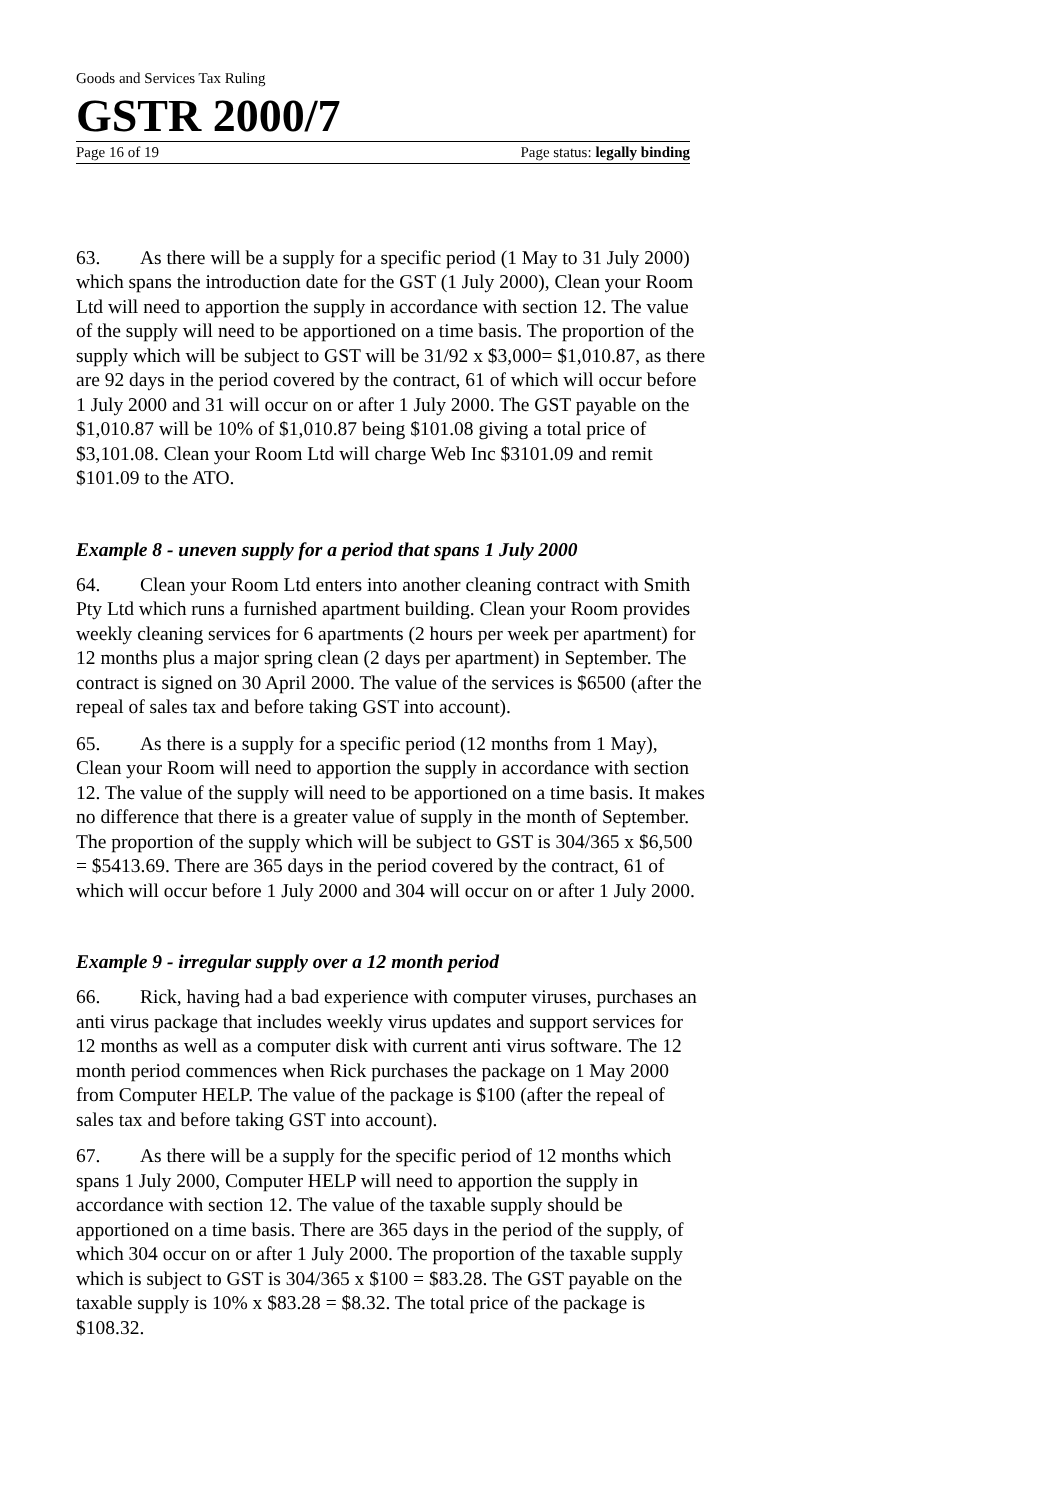Goods and Services Tax Ruling
GSTR 2000/7
Page 16 of 19 Page status: legally binding
63. As there will be a supply for a specific period (1 May to 31 July 2000) which spans the introduction date for the GST (1 July 2000), Clean your Room Ltd will need to apportion the supply in accordance with section 12. The value of the supply will need to be apportioned on a time basis. The proportion of the supply which will be subject to GST will be 31/92 x $3,000= $1,010.87, as there are 92 days in the period covered by the contract, 61 of which will occur before 1 July 2000 and 31 will occur on or after 1 July 2000. The GST payable on the $1,010.87 will be 10% of $1,010.87 being $101.08 giving a total price of $3,101.08. Clean your Room Ltd will charge Web Inc $3101.09 and remit $101.09 to the ATO.
Example 8 - uneven supply for a period that spans 1 July 2000
64. Clean your Room Ltd enters into another cleaning contract with Smith Pty Ltd which runs a furnished apartment building. Clean your Room provides weekly cleaning services for 6 apartments (2 hours per week per apartment) for 12 months plus a major spring clean (2 days per apartment) in September. The contract is signed on 30 April 2000. The value of the services is $6500 (after the repeal of sales tax and before taking GST into account).
65. As there is a supply for a specific period (12 months from 1 May), Clean your Room will need to apportion the supply in accordance with section 12. The value of the supply will need to be apportioned on a time basis. It makes no difference that there is a greater value of supply in the month of September. The proportion of the supply which will be subject to GST is 304/365 x $6,500 = $5413.69. There are 365 days in the period covered by the contract, 61 of which will occur before 1 July 2000 and 304 will occur on or after 1 July 2000.
Example 9 - irregular supply over a 12 month period
66. Rick, having had a bad experience with computer viruses, purchases an anti virus package that includes weekly virus updates and support services for 12 months as well as a computer disk with current anti virus software. The 12 month period commences when Rick purchases the package on 1 May 2000 from Computer HELP. The value of the package is $100 (after the repeal of sales tax and before taking GST into account).
67. As there will be a supply for the specific period of 12 months which spans 1 July 2000, Computer HELP will need to apportion the supply in accordance with section 12. The value of the taxable supply should be apportioned on a time basis. There are 365 days in the period of the supply, of which 304 occur on or after 1 July 2000. The proportion of the taxable supply which is subject to GST is 304/365 x $100 = $83.28. The GST payable on the taxable supply is 10% x $83.28 = $8.32. The total price of the package is $108.32.